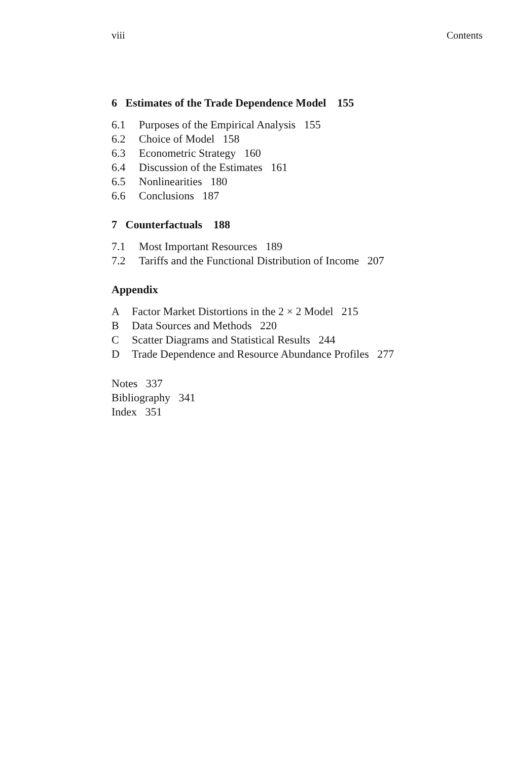viii Contents
6 Estimates of the Trade Dependence Model 155
6.1 Purposes of the Empirical Analysis 155
6.2 Choice of Model 158
6.3 Econometric Strategy 160
6.4 Discussion of the Estimates 161
6.5 Nonlinearities 180
6.6 Conclusions 187
7 Counterfactuals 188
7.1 Most Important Resources 189
7.2 Tariffs and the Functional Distribution of Income 207
Appendix
A Factor Market Distortions in the 2 × 2 Model 215
B Data Sources and Methods 220
C Scatter Diagrams and Statistical Results 244
D Trade Dependence and Resource Abundance Profiles 277
Notes 337
Bibliography 341
Index 351